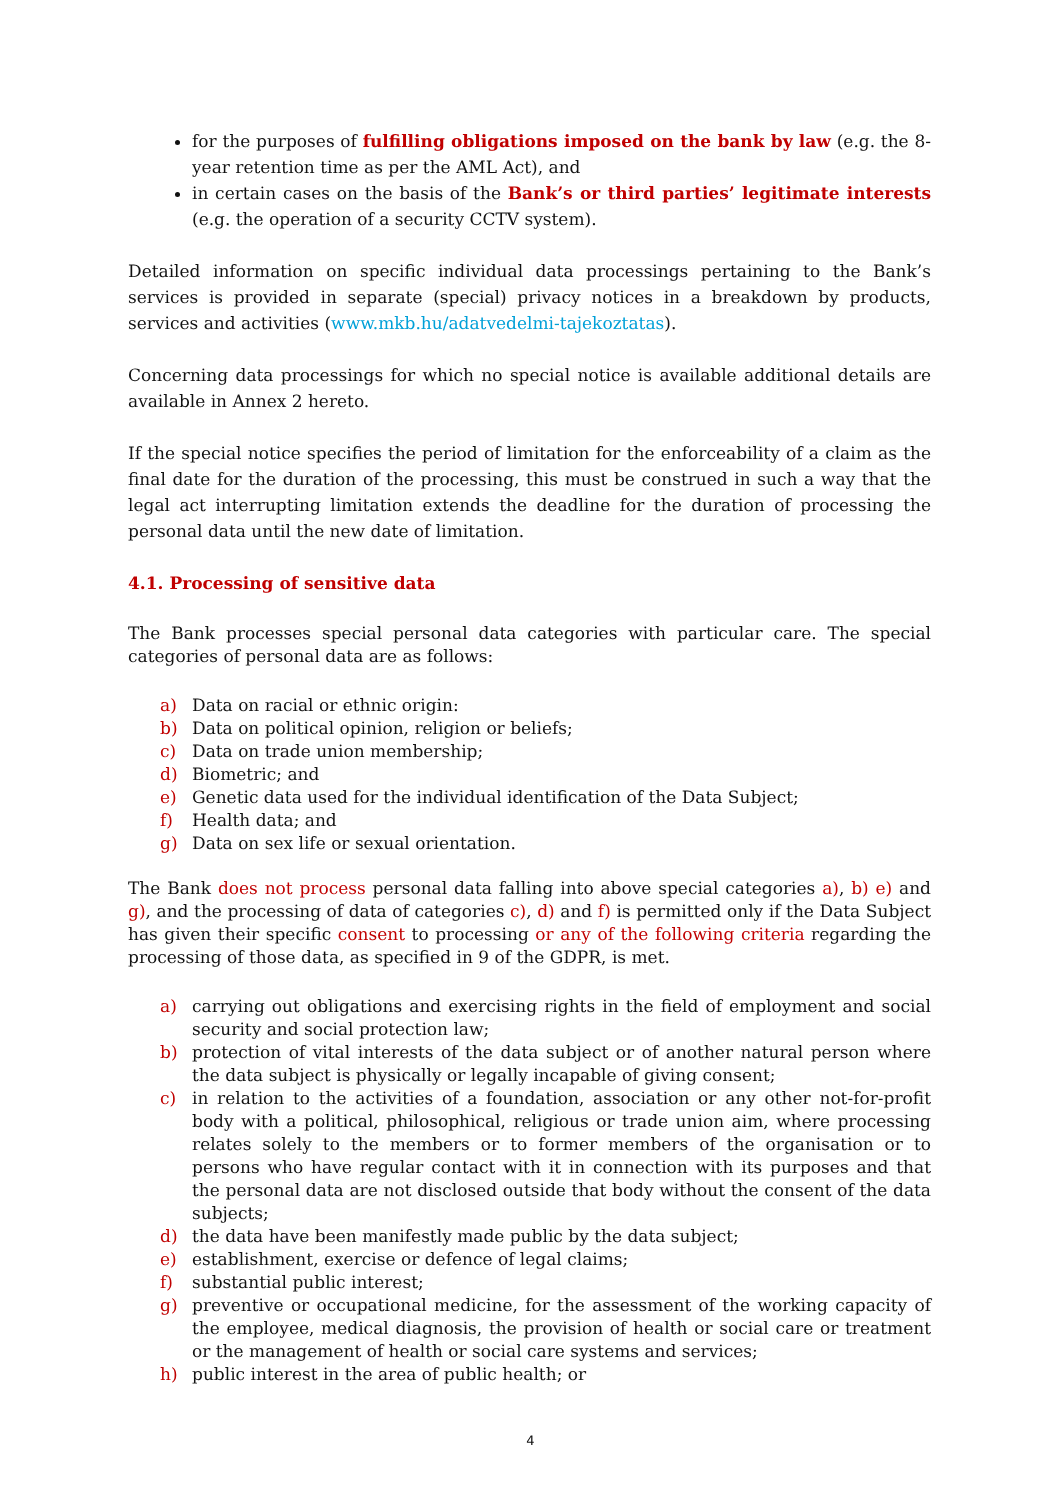for the purposes of fulfilling obligations imposed on the bank by law (e.g. the 8-year retention time as per the AML Act), and
in certain cases on the basis of the Bank’s or third parties’ legitimate interests (e.g. the operation of a security CCTV system).
Detailed information on specific individual data processings pertaining to the Bank’s services is provided in separate (special) privacy notices in a breakdown by products, services and activities (www.mkb.hu/adatvedelmi-tajekoztatas).
Concerning data processings for which no special notice is available additional details are available in Annex 2 hereto.
If the special notice specifies the period of limitation for the enforceability of a claim as the final date for the duration of the processing, this must be construed in such a way that the legal act interrupting limitation extends the deadline for the duration of processing the personal data until the new date of limitation.
4.1. Processing of sensitive data
The Bank processes special personal data categories with particular care. The special categories of personal data are as follows:
a) Data on racial or ethnic origin:
b) Data on political opinion, religion or beliefs;
c) Data on trade union membership;
d) Biometric; and
e) Genetic data used for the individual identification of the Data Subject;
f) Health data; and
g) Data on sex life or sexual orientation.
The Bank does not process personal data falling into above special categories a), b) e) and g), and the processing of data of categories c), d) and f) is permitted only if the Data Subject has given their specific consent to processing or any of the following criteria regarding the processing of those data, as specified in 9 of the GDPR, is met.
a) carrying out obligations and exercising rights in the field of employment and social security and social protection law;
b) protection of vital interests of the data subject or of another natural person where the data subject is physically or legally incapable of giving consent;
c) in relation to the activities of a foundation, association or any other not-for-profit body with a political, philosophical, religious or trade union aim, where processing relates solely to the members or to former members of the organisation or to persons who have regular contact with it in connection with its purposes and that the personal data are not disclosed outside that body without the consent of the data subjects;
d) the data have been manifestly made public by the data subject;
e) establishment, exercise or defence of legal claims;
f) substantial public interest;
g) preventive or occupational medicine, for the assessment of the working capacity of the employee, medical diagnosis, the provision of health or social care or treatment or the management of health or social care systems and services;
h) public interest in the area of public health; or
4